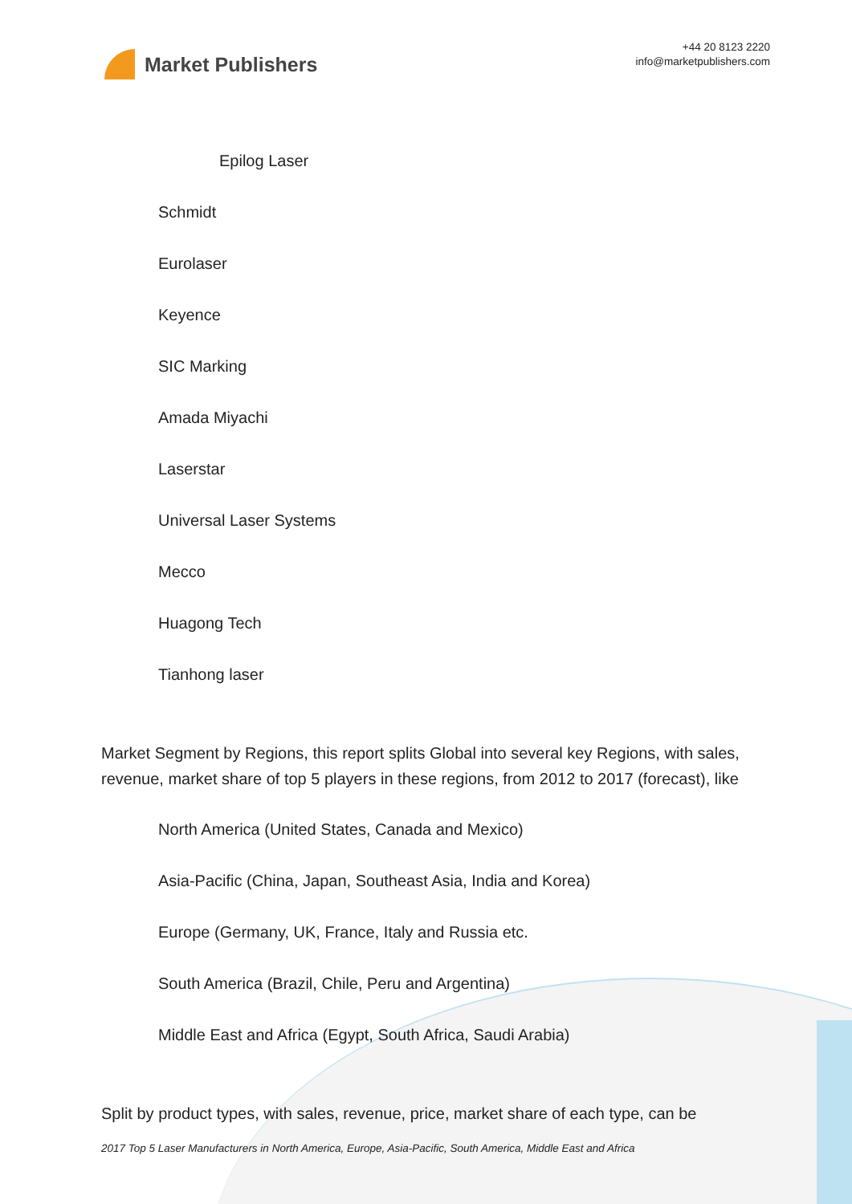Market Publishers
+44 20 8123 2220
info@marketpublishers.com
Epilog Laser
Schmidt
Eurolaser
Keyence
SIC Marking
Amada Miyachi
Laserstar
Universal Laser Systems
Mecco
Huagong Tech
Tianhong laser
Market Segment by Regions, this report splits Global into several key Regions, with sales, revenue, market share of top 5 players in these regions, from 2012 to 2017 (forecast), like
North America (United States, Canada and Mexico)
Asia-Pacific (China, Japan, Southeast Asia, India and Korea)
Europe (Germany, UK, France, Italy and Russia etc.
South America (Brazil, Chile, Peru and Argentina)
Middle East and Africa (Egypt, South Africa, Saudi Arabia)
Split by product types, with sales, revenue, price, market share of each type, can be
2017 Top 5 Laser Manufacturers in North America, Europe, Asia-Pacific, South America, Middle East and Africa